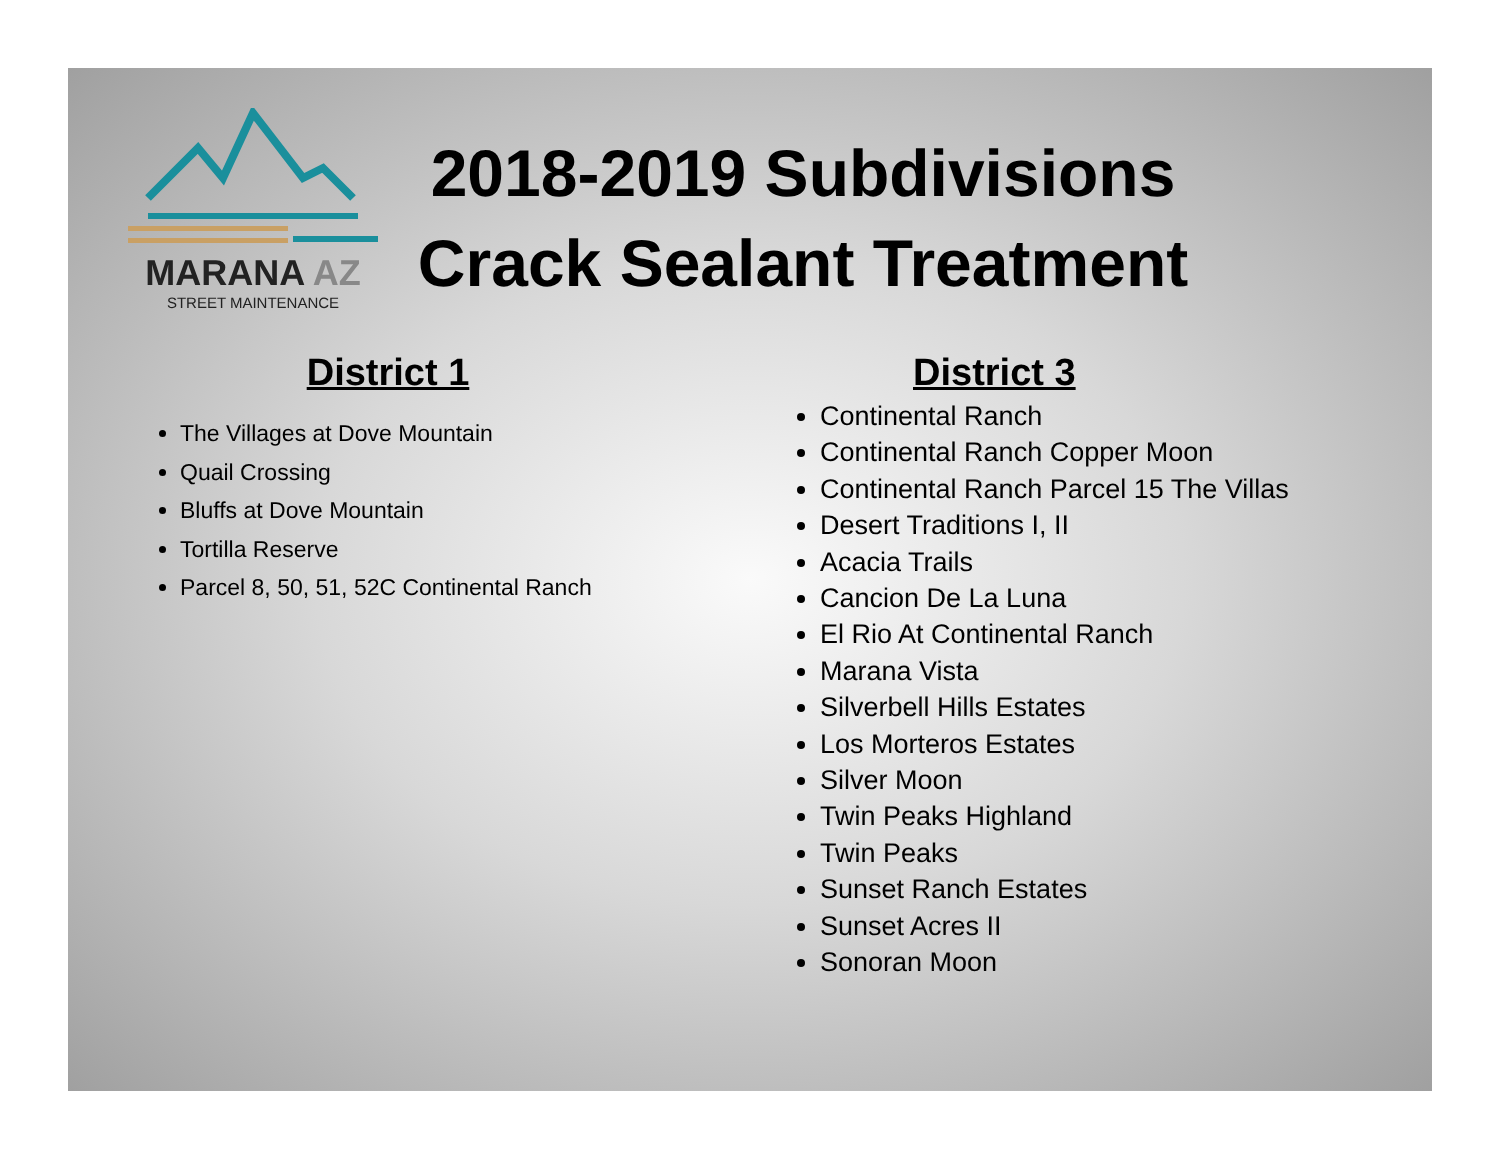MARANA AZ
STREET MAINTENANCE
2018-2019 Subdivisions Crack Sealant Treatment
District 1
The Villages at Dove Mountain
Quail Crossing
Bluffs at Dove Mountain
Tortilla Reserve
Parcel 8, 50, 51, 52C Continental Ranch
District 3
Continental Ranch
Continental Ranch Copper Moon
Continental Ranch Parcel 15 The Villas
Desert Traditions I, II
Acacia Trails
Cancion De La Luna
El Rio At Continental Ranch
Marana Vista
Silverbell Hills Estates
Los Morteros Estates
Silver Moon
Twin Peaks Highland
Twin Peaks
Sunset Ranch Estates
Sunset Acres II
Sonoran Moon